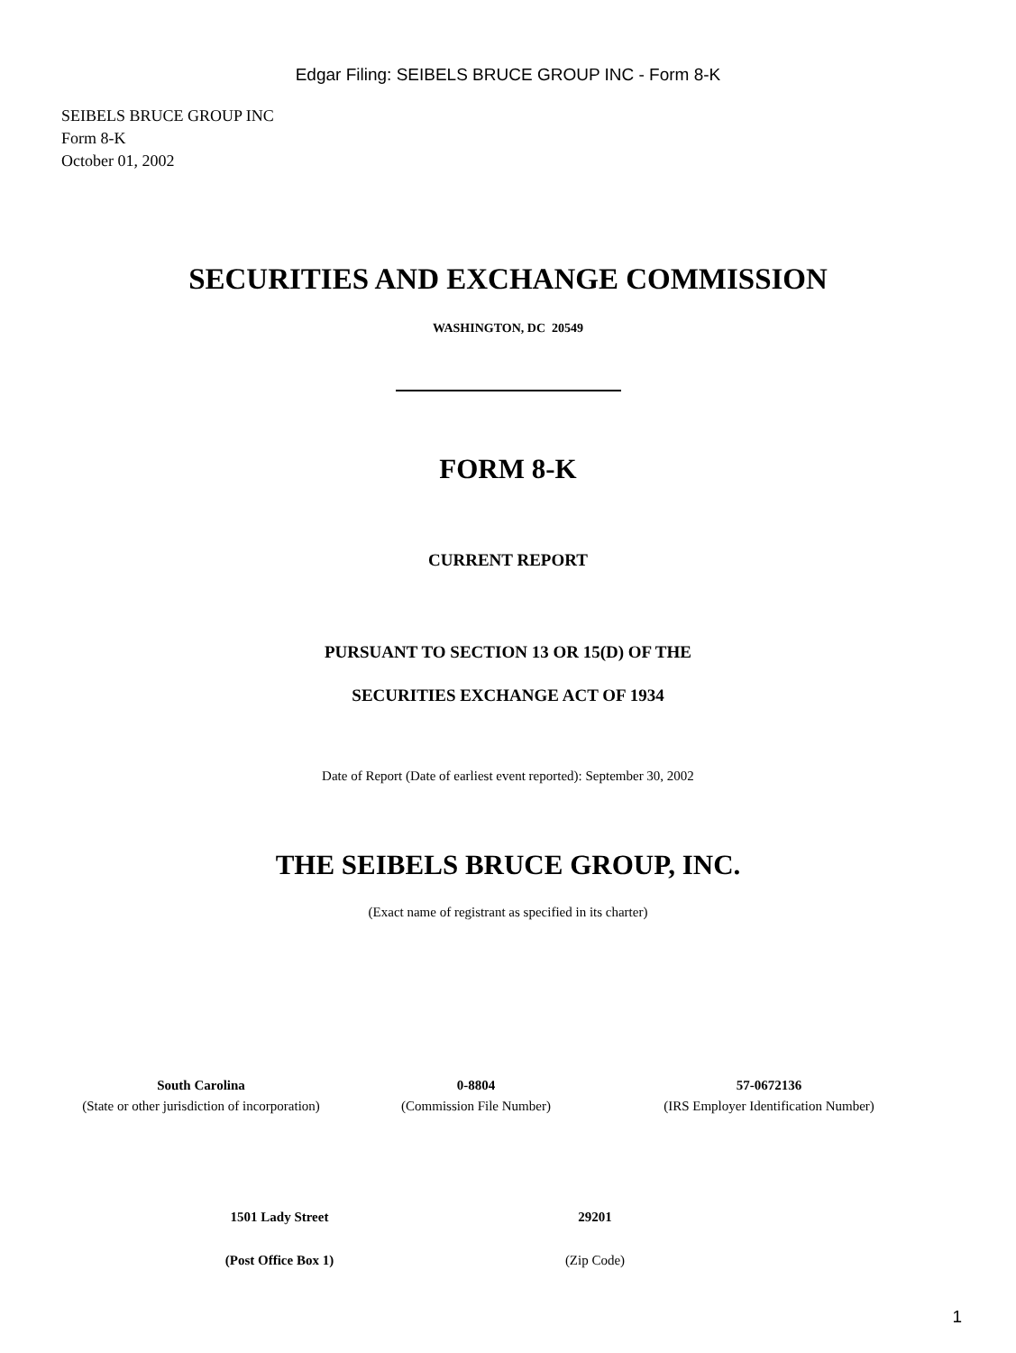Edgar Filing: SEIBELS BRUCE GROUP INC - Form 8-K
SEIBELS BRUCE GROUP INC
Form 8-K
October 01, 2002
SECURITIES AND EXCHANGE COMMISSION
WASHINGTON, DC 20549
FORM 8-K
CURRENT REPORT
PURSUANT TO SECTION 13 OR 15(D) OF THE
SECURITIES EXCHANGE ACT OF 1934
Date of Report (Date of earliest event reported): September 30, 2002
THE SEIBELS BRUCE GROUP, INC.
(Exact name of registrant as specified in its charter)
| South Carolina | 0-8804 | 57-0672136 |
| (State or other jurisdiction of incorporation) | (Commission File Number) | (IRS Employer Identification Number) |
| 1501 Lady Street | 29201 |
| (Post Office Box 1) | (Zip Code) |
1